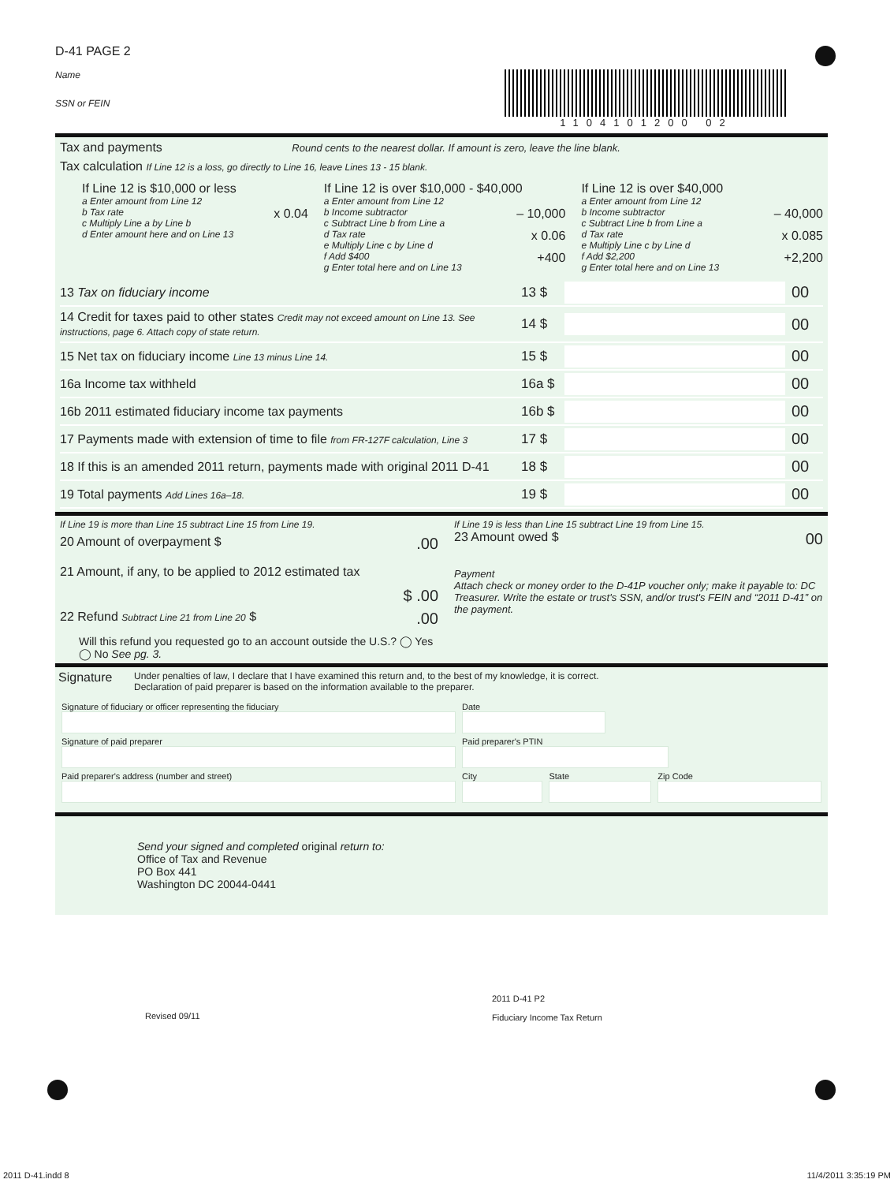D-41 PAGE 2
Name
SSN or FEIN
1104101200 02
Tax and payments Round cents to the nearest dollar. If amount is zero, leave the line blank.
Tax calculation If Line 12 is a loss, go directly to Line 16, leave Lines 13 - 15 blank.
If Line 12 is $10,000 or less
a Enter amount from Line 12
b Tax rate x 0.04
c Multiply Line a by Line b
d Enter amount here and on Line 13
If Line 12 is over $10,000 - $40,000
a Enter amount from Line 12
b Income subtractor – 10,000
c Subtract Line b from Line a
d Tax rate x 0.06
e Multiply Line c by Line d
f Add $400 +400
g Enter total here and on Line 13
If Line 12 is over $40,000
a Enter amount from Line 12
b Income subtractor – 40,000
c Subtract Line b from Line a
d Tax rate x 0.085
e Multiply Line c by Line d
f Add $2,200 +2,200
g Enter total here and on Line 13
13 Tax on fiduciary income 13 $
00
14 Credit for taxes paid to other states Credit may not exceed amount on Line 13. See instructions, page 6. Attach copy of state return.
14 $
00
15 Net tax on fiduciary income Line 13 minus Line 14.
15 $
00
16a Income tax withheld 16a $
00
16b 2011 estimated fiduciary income tax payments
16b $
00
17 Payments made with extension of time to file from FR-127F calculation, Line 3
17 $
00
18 If this is an amended 2011 return, payments made with original 2011 D-41
18 $
00
19 Total payments Add Lines 16a–18.
19 $
00
If Line 19 is more than Line 15 subtract Line 15 from Line 19.
20 Amount of overpayment $ .00
21 Amount, if any, to be applied to 2012 estimated tax
$ .00
22 Refund Subtract Line 21 from Line 20 $ .00
Will this refund you requested go to an account outside the U.S.? ◯ Yes ◯ No See pg. 3.
If Line 19 is less than Line 15 subtract Line 19 from Line 15.
23 Amount owed $ 00
Payment
Attach check or money order to the D-41P voucher only; make it payable to: DC Treasurer. Write the estate or trust's SSN, and/or trust's FEIN and “2011 D-41” on the payment.
Signature Under penalties of law, I declare that I have examined this return and, to the best of my knowledge, it is correct.
Declaration of paid preparer is based on the information available to the preparer.
| Signature of fiduciary or officer representing the fiduciary | Date | | |
| Signature of paid preparer | Paid preparer's PTIN | | |
| Paid preparer's address (number and street) | City | State | Zip Code |
Send your signed and completed original return to:
Office of Tax and Revenue
PO Box 441
Washington DC 20044-0441
Revised 09/11
2011 D-41 P2
Fiduciary Income Tax Return
2011 D-41.indd 8 11/4/2011 3:35:19 PM